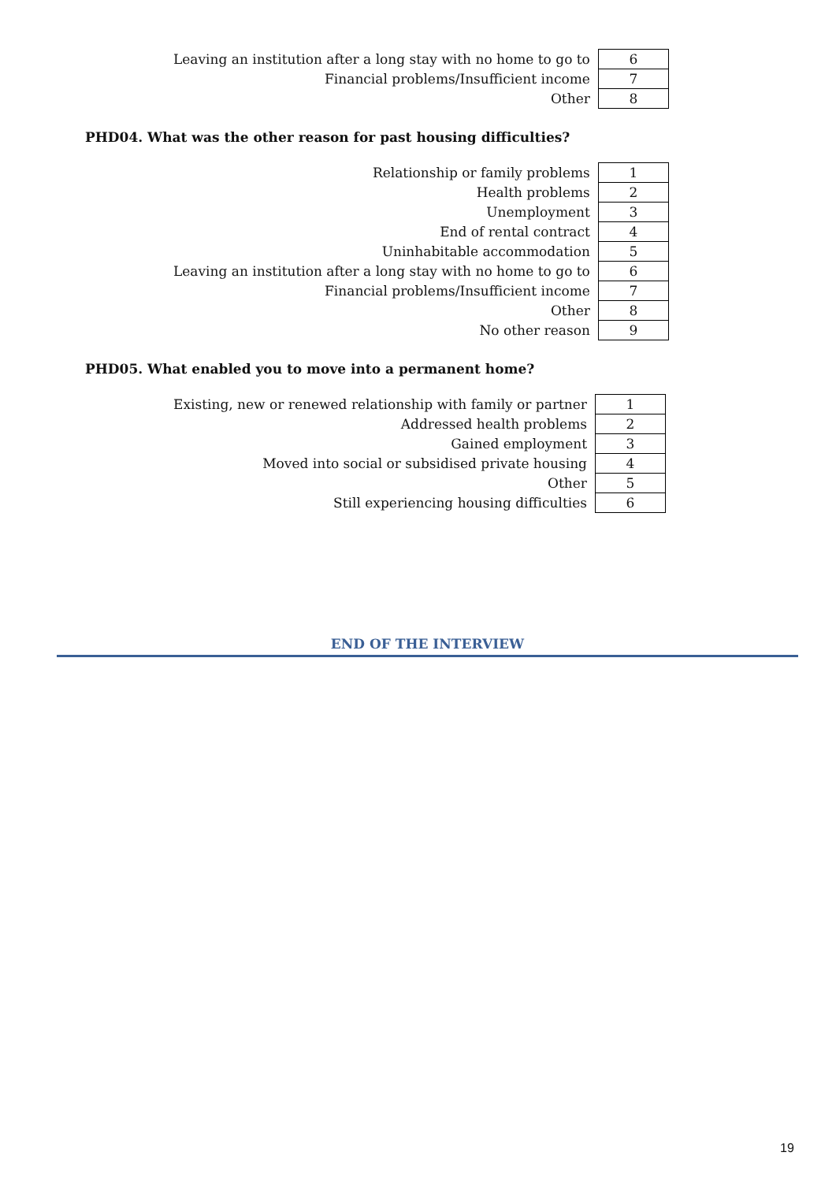| Leaving an institution after a long stay with no home to go to | 6 |
| Financial problems/Insufficient income | 7 |
| Other | 8 |
PHD04. What was the other reason for past housing difficulties?
| Relationship or family problems | 1 |
| Health problems | 2 |
| Unemployment | 3 |
| End of rental contract | 4 |
| Uninhabitable accommodation | 5 |
| Leaving an institution after a long stay with no home to go to | 6 |
| Financial problems/Insufficient income | 7 |
| Other | 8 |
| No other reason | 9 |
PHD05. What enabled you to move into a permanent home?
| Existing, new or renewed relationship with family or partner | 1 |
| Addressed health problems | 2 |
| Gained employment | 3 |
| Moved into social or subsidised private housing | 4 |
| Other | 5 |
| Still experiencing housing difficulties | 6 |
END OF THE INTERVIEW
19